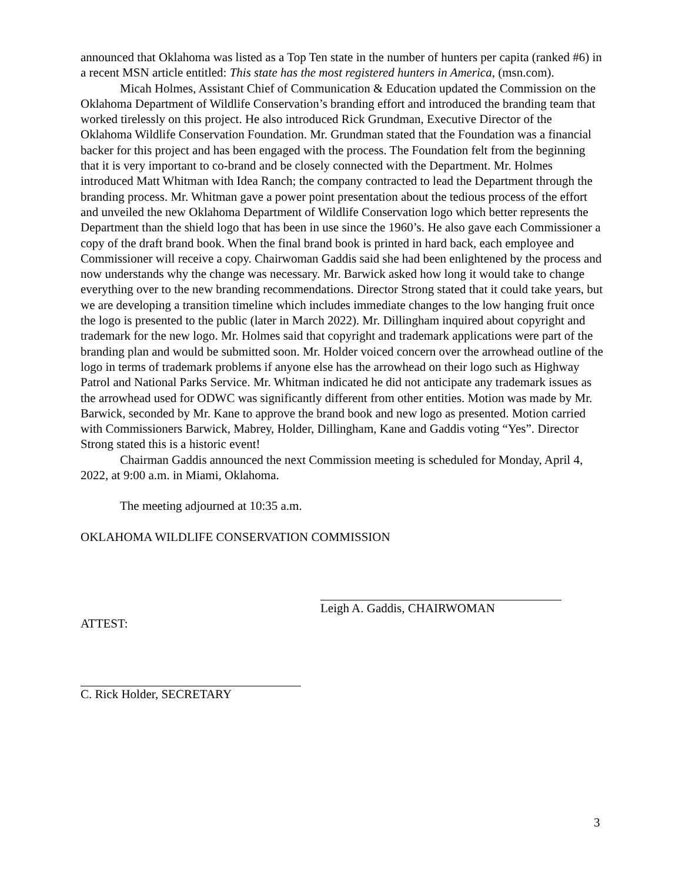announced that Oklahoma was listed as a Top Ten state in the number of hunters per capita (ranked #6) in a recent MSN article entitled: This state has the most registered hunters in America, (msn.com).
Micah Holmes, Assistant Chief of Communication & Education updated the Commission on the Oklahoma Department of Wildlife Conservation’s branding effort and introduced the branding team that worked tirelessly on this project. He also introduced Rick Grundman, Executive Director of the Oklahoma Wildlife Conservation Foundation. Mr. Grundman stated that the Foundation was a financial backer for this project and has been engaged with the process. The Foundation felt from the beginning that it is very important to co-brand and be closely connected with the Department. Mr. Holmes introduced Matt Whitman with Idea Ranch; the company contracted to lead the Department through the branding process. Mr. Whitman gave a power point presentation about the tedious process of the effort and unveiled the new Oklahoma Department of Wildlife Conservation logo which better represents the Department than the shield logo that has been in use since the 1960’s. He also gave each Commissioner a copy of the draft brand book. When the final brand book is printed in hard back, each employee and Commissioner will receive a copy. Chairwoman Gaddis said she had been enlightened by the process and now understands why the change was necessary. Mr. Barwick asked how long it would take to change everything over to the new branding recommendations. Director Strong stated that it could take years, but we are developing a transition timeline which includes immediate changes to the low hanging fruit once the logo is presented to the public (later in March 2022). Mr. Dillingham inquired about copyright and trademark for the new logo. Mr. Holmes said that copyright and trademark applications were part of the branding plan and would be submitted soon. Mr. Holder voiced concern over the arrowhead outline of the logo in terms of trademark problems if anyone else has the arrowhead on their logo such as Highway Patrol and National Parks Service. Mr. Whitman indicated he did not anticipate any trademark issues as the arrowhead used for ODWC was significantly different from other entities. Motion was made by Mr. Barwick, seconded by Mr. Kane to approve the brand book and new logo as presented. Motion carried with Commissioners Barwick, Mabrey, Holder, Dillingham, Kane and Gaddis voting “Yes”. Director Strong stated this is a historic event!
Chairman Gaddis announced the next Commission meeting is scheduled for Monday, April 4, 2022, at 9:00 a.m. in Miami, Oklahoma.
The meeting adjourned at 10:35 a.m.
OKLAHOMA WILDLIFE CONSERVATION COMMISSION
Leigh A. Gaddis, CHAIRWOMAN
ATTEST:
C. Rick Holder, SECRETARY
3